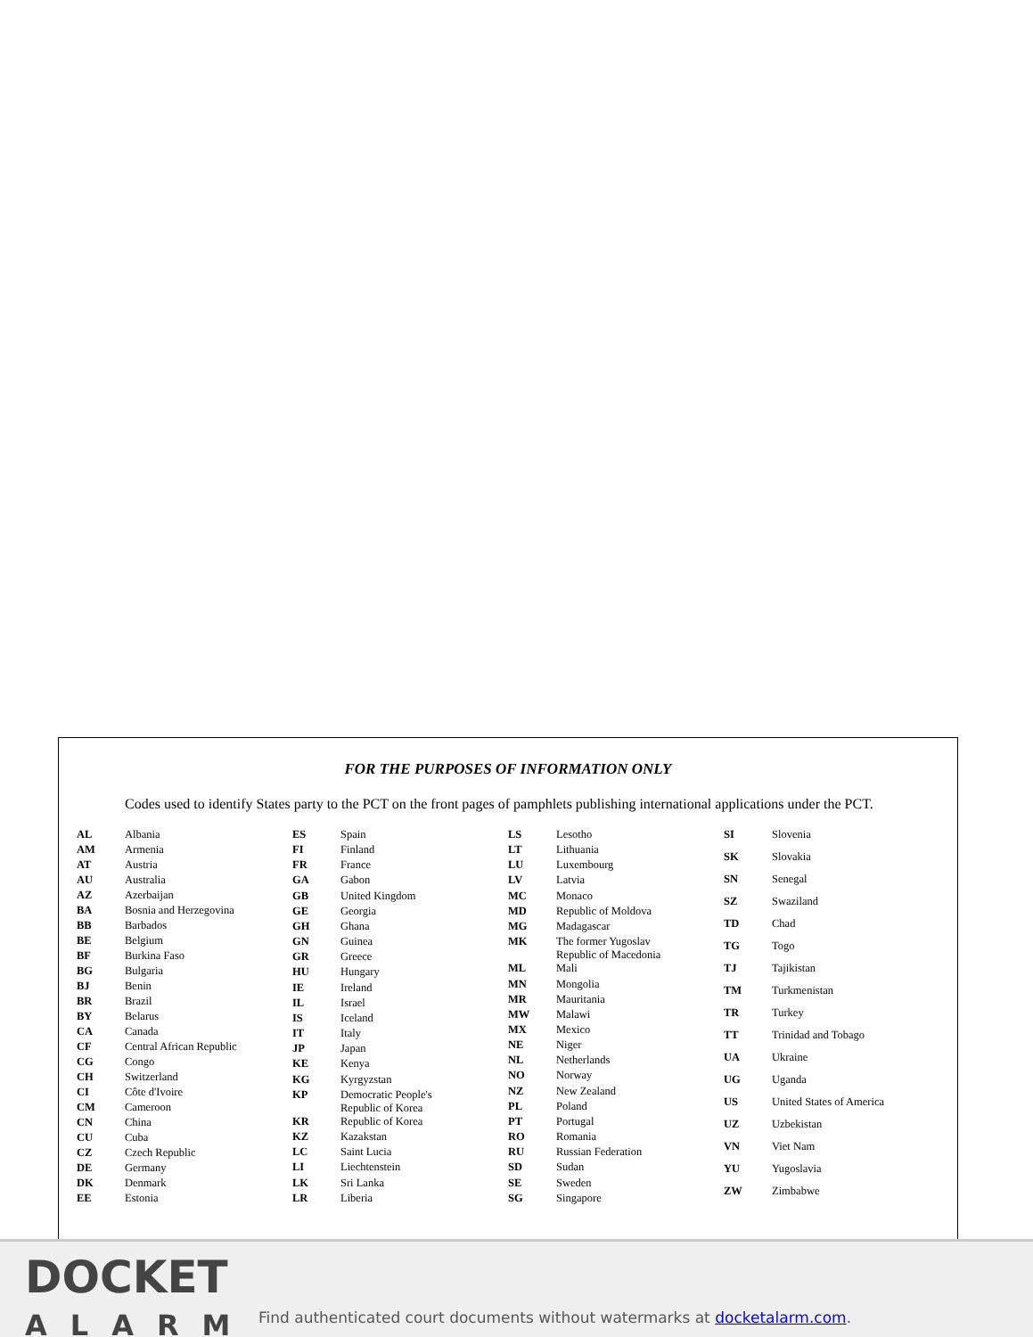FOR THE PURPOSES OF INFORMATION ONLY
Codes used to identify States party to the PCT on the front pages of pamphlets publishing international applications under the PCT.
| AL | Albania |
| AM | Armenia |
| AT | Austria |
| AU | Australia |
| AZ | Azerbaijan |
| BA | Bosnia and Herzegovina |
| BB | Barbados |
| BE | Belgium |
| BF | Burkina Faso |
| BG | Bulgaria |
| BJ | Benin |
| BR | Brazil |
| BY | Belarus |
| CA | Canada |
| CF | Central African Republic |
| CG | Congo |
| CH | Switzerland |
| CI | Côte d'Ivoire |
| CM | Cameroon |
| CN | China |
| CU | Cuba |
| CZ | Czech Republic |
| DE | Germany |
| DK | Denmark |
| EE | Estonia |
| ES | Spain |
| FI | Finland |
| FR | France |
| GA | Gabon |
| GB | United Kingdom |
| GE | Georgia |
| GH | Ghana |
| GN | Guinea |
| GR | Greece |
| HU | Hungary |
| IE | Ireland |
| IL | Israel |
| IS | Iceland |
| IT | Italy |
| JP | Japan |
| KE | Kenya |
| KG | Kyrgyzstan |
| KP | Democratic People's Republic of Korea |
| KR | Republic of Korea |
| KZ | Kazakstan |
| LC | Saint Lucia |
| LI | Liechtenstein |
| LK | Sri Lanka |
| LR | Liberia |
| LS | Lesotho |
| LT | Lithuania |
| LU | Luxembourg |
| LV | Latvia |
| MC | Monaco |
| MD | Republic of Moldova |
| MG | Madagascar |
| MK | The former Yugoslav Republic of Macedonia |
| ML | Mali |
| MN | Mongolia |
| MR | Mauritania |
| MW | Malawi |
| MX | Mexico |
| NE | Niger |
| NL | Netherlands |
| NO | Norway |
| NZ | New Zealand |
| PL | Poland |
| PT | Portugal |
| RO | Romania |
| RU | Russian Federation |
| SD | Sudan |
| SE | Sweden |
| SG | Singapore |
| SI | Slovenia |
| SK | Slovakia |
| SN | Senegal |
| SZ | Swaziland |
| TD | Chad |
| TG | Togo |
| TJ | Tajikistan |
| TM | Turkmenistan |
| TR | Turkey |
| TT | Trinidad and Tobago |
| UA | Ukraine |
| UG | Uganda |
| US | United States of America |
| UZ | Uzbekistan |
| VN | Viet Nam |
| YU | Yugoslavia |
| ZW | Zimbabwe |
DOCKET
ALARM
Find authenticated court documents without watermarks at docketalarm.com.